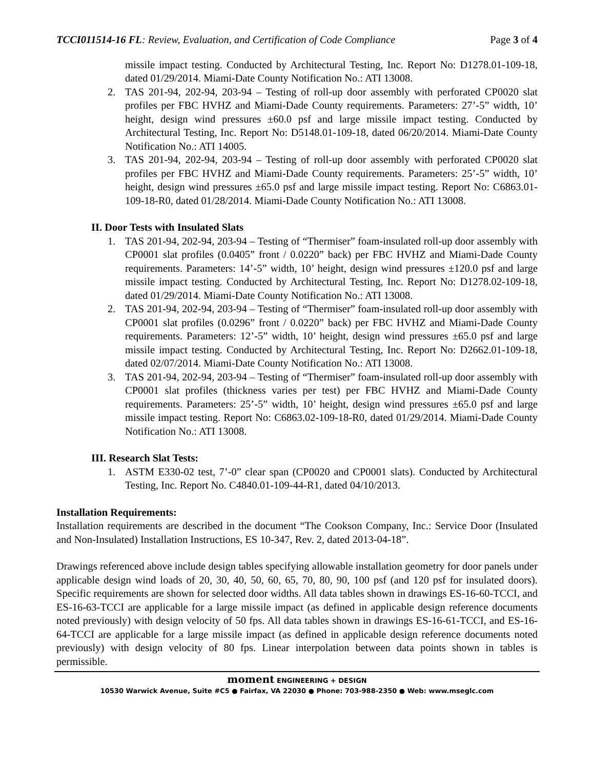TCCI011514-16 FL: Review, Evaluation, and Certification of Code Compliance Page 3 of 4
missile impact testing. Conducted by Architectural Testing, Inc. Report No: D1278.01-109-18, dated 01/29/2014. Miami-Date County Notification No.: ATI 13008.
2. TAS 201-94, 202-94, 203-94 – Testing of roll-up door assembly with perforated CP0020 slat profiles per FBC HVHZ and Miami-Dade County requirements. Parameters: 27’-5” width, 10’ height, design wind pressures ±60.0 psf and large missile impact testing. Conducted by Architectural Testing, Inc. Report No: D5148.01-109-18, dated 06/20/2014. Miami-Date County Notification No.: ATI 14005.
3. TAS 201-94, 202-94, 203-94 – Testing of roll-up door assembly with perforated CP0020 slat profiles per FBC HVHZ and Miami-Dade County requirements. Parameters: 25’-5” width, 10’ height, design wind pressures ±65.0 psf and large missile impact testing. Report No: C6863.01-109-18-R0, dated 01/28/2014. Miami-Dade County Notification No.: ATI 13008.
II. Door Tests with Insulated Slats
1. TAS 201-94, 202-94, 203-94 – Testing of “Thermiser” foam-insulated roll-up door assembly with CP0001 slat profiles (0.0405” front / 0.0220” back) per FBC HVHZ and Miami-Dade County requirements. Parameters: 14’-5” width, 10’ height, design wind pressures ±120.0 psf and large missile impact testing. Conducted by Architectural Testing, Inc. Report No: D1278.02-109-18, dated 01/29/2014. Miami-Date County Notification No.: ATI 13008.
2. TAS 201-94, 202-94, 203-94 – Testing of “Thermiser” foam-insulated roll-up door assembly with CP0001 slat profiles (0.0296” front / 0.0220” back) per FBC HVHZ and Miami-Dade County requirements. Parameters: 12’-5” width, 10’ height, design wind pressures ±65.0 psf and large missile impact testing. Conducted by Architectural Testing, Inc. Report No: D2662.01-109-18, dated 02/07/2014. Miami-Date County Notification No.: ATI 13008.
3. TAS 201-94, 202-94, 203-94 – Testing of “Thermiser” foam-insulated roll-up door assembly with CP0001 slat profiles (thickness varies per test) per FBC HVHZ and Miami-Dade County requirements. Parameters: 25’-5” width, 10’ height, design wind pressures ±65.0 psf and large missile impact testing. Report No: C6863.02-109-18-R0, dated 01/29/2014. Miami-Dade County Notification No.: ATI 13008.
III. Research Slat Tests:
1. ASTM E330-02 test, 7’-0” clear span (CP0020 and CP0001 slats). Conducted by Architectural Testing, Inc. Report No. C4840.01-109-44-R1, dated 04/10/2013.
Installation Requirements:
Installation requirements are described in the document “The Cookson Company, Inc.: Service Door (Insulated and Non-Insulated) Installation Instructions, ES 10-347, Rev. 2, dated 2013-04-18”.
Drawings referenced above include design tables specifying allowable installation geometry for door panels under applicable design wind loads of 20, 30, 40, 50, 60, 65, 70, 80, 90, 100 psf (and 120 psf for insulated doors). Specific requirements are shown for selected door widths. All data tables shown in drawings ES-16-60-TCCI, and ES-16-63-TCCI are applicable for a large missile impact (as defined in applicable design reference documents noted previously) with design velocity of 50 fps. All data tables shown in drawings ES-16-61-TCCI, and ES-16-64-TCCI are applicable for a large missile impact (as defined in applicable design reference documents noted previously) with design velocity of 80 fps. Linear interpolation between data points shown in tables is permissible.
moment ENGINEERING + DESIGN
10530 Warwick Avenue, Suite #C5 ● Fairfax, VA 22030 ● Phone: 703-988-2350 ● Web: www.mseglc.com